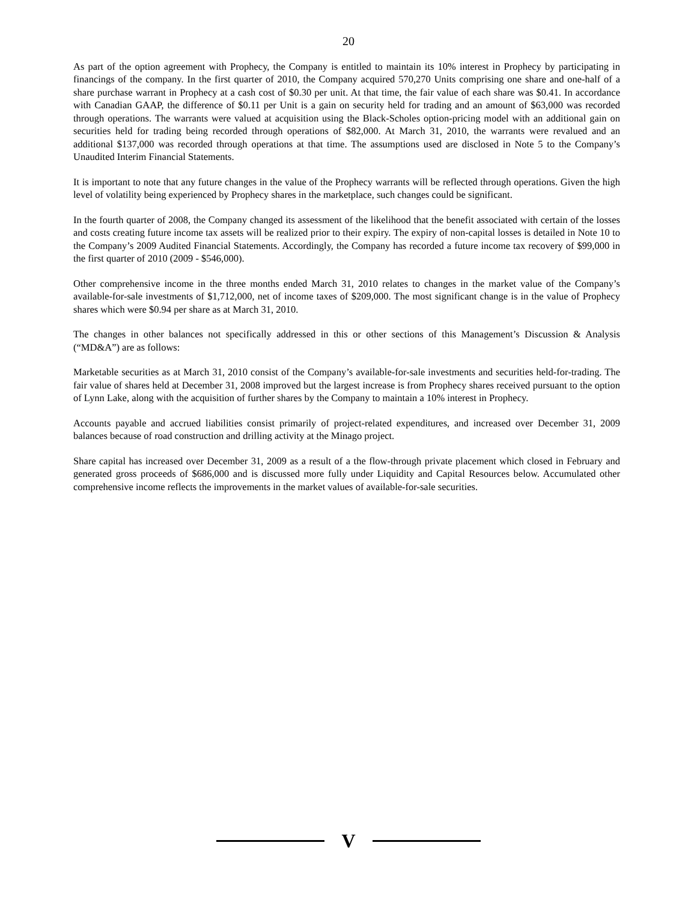20
As part of the option agreement with Prophecy, the Company is entitled to maintain its 10% interest in Prophecy by participating in financings of the company. In the first quarter of 2010, the Company acquired 570,270 Units comprising one share and one-half of a share purchase warrant in Prophecy at a cash cost of $0.30 per unit. At that time, the fair value of each share was $0.41. In accordance with Canadian GAAP, the difference of $0.11 per Unit is a gain on security held for trading and an amount of $63,000 was recorded through operations. The warrants were valued at acquisition using the Black-Scholes option-pricing model with an additional gain on securities held for trading being recorded through operations of $82,000. At March 31, 2010, the warrants were revalued and an additional $137,000 was recorded through operations at that time. The assumptions used are disclosed in Note 5 to the Company’s Unaudited Interim Financial Statements.
It is important to note that any future changes in the value of the Prophecy warrants will be reflected through operations. Given the high level of volatility being experienced by Prophecy shares in the marketplace, such changes could be significant.
In the fourth quarter of 2008, the Company changed its assessment of the likelihood that the benefit associated with certain of the losses and costs creating future income tax assets will be realized prior to their expiry. The expiry of non-capital losses is detailed in Note 10 to the Company’s 2009 Audited Financial Statements. Accordingly, the Company has recorded a future income tax recovery of $99,000 in the first quarter of 2010 (2009 - $546,000).
Other comprehensive income in the three months ended March 31, 2010 relates to changes in the market value of the Company’s available-for-sale investments of $1,712,000, net of income taxes of $209,000. The most significant change is in the value of Prophecy shares which were $0.94 per share as at March 31, 2010.
The changes in other balances not specifically addressed in this or other sections of this Management’s Discussion & Analysis (“MD&A”) are as follows:
Marketable securities as at March 31, 2010 consist of the Company’s available-for-sale investments and securities held-for-trading. The fair value of shares held at December 31, 2008 improved but the largest increase is from Prophecy shares received pursuant to the option of Lynn Lake, along with the acquisition of further shares by the Company to maintain a 10% interest in Prophecy.
Accounts payable and accrued liabilities consist primarily of project-related expenditures, and increased over December 31, 2009 balances because of road construction and drilling activity at the Minago project.
Share capital has increased over December 31, 2009 as a result of a the flow-through private placement which closed in February and generated gross proceeds of $686,000 and is discussed more fully under Liquidity and Capital Resources below. Accumulated other comprehensive income reflects the improvements in the market values of available-for-sale securities.
V